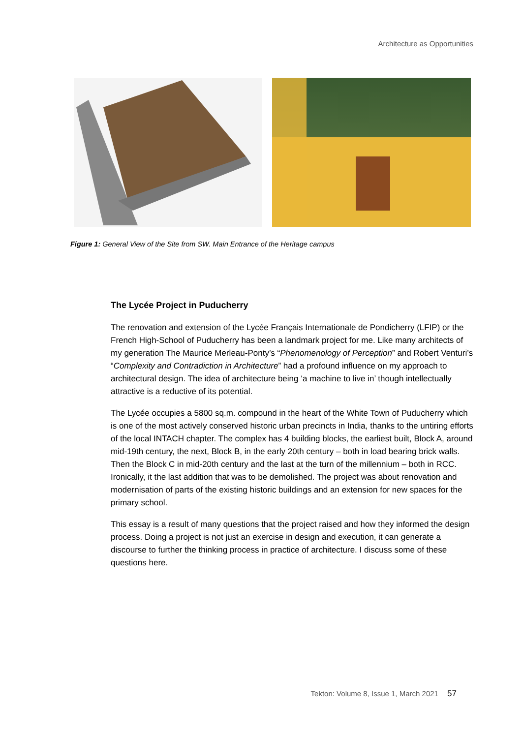Architecture as Opportunities
Figure 1: General View of the Site from SW. Main Entrance of the Heritage campus
The Lycée Project in Puducherry
The renovation and extension of the Lycée Français Internationale de Pondicherry (LFIP) or the French High-School of Puducherry has been a landmark project for me. Like many architects of my generation The Maurice Merleau-Ponty’s “Phenomenology of Perception” and Robert Venturi’s “Complexity and Contradiction in Architecture” had a profound influence on my approach to architectural design. The idea of architecture being ‘a machine to live in’ though intellectually attractive is a reductive of its potential.
The Lycée occupies a 5800 sq.m. compound in the heart of the White Town of Puducherry which is one of the most actively conserved historic urban precincts in India, thanks to the untiring efforts of the local INTACH chapter. The complex has 4 building blocks, the earliest built, Block A, around mid-19th century, the next, Block B, in the early 20th century – both in load bearing brick walls. Then the Block C in mid-20th century and the last at the turn of the millennium – both in RCC. Ironically, it the last addition that was to be demolished. The project was about renovation and modernisation of parts of the existing historic buildings and an extension for new spaces for the primary school.
This essay is a result of many questions that the project raised and how they informed the design process. Doing a project is not just an exercise in design and execution, it can generate a discourse to further the thinking process in practice of architecture. I discuss some of these questions here.
Tekton: Volume 8, Issue 1, March 2021 57